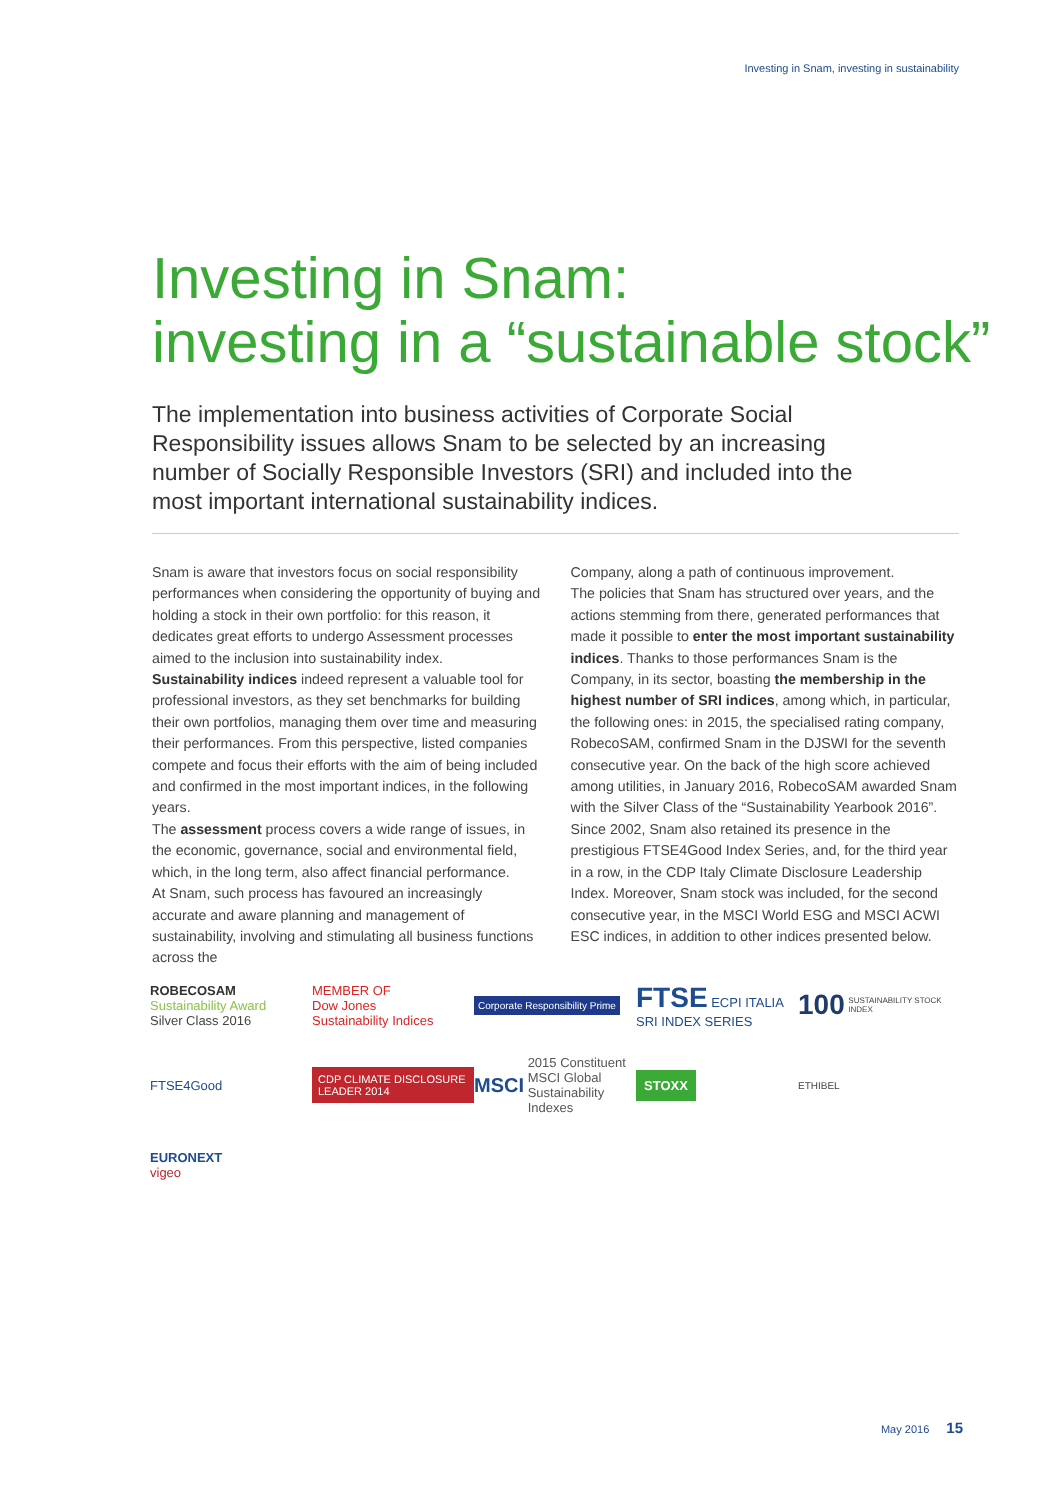Investing in Snam, investing in sustainability
Investing in Snam:
investing in a “sustainable stock”
The implementation into business activities of Corporate Social Responsibility issues allows Snam to be selected by an increasing number of Socially Responsible Investors (SRI) and included into the most important international sustainability indices.
Snam is aware that investors focus on social responsibility performances when considering the opportunity of buying and holding a stock in their own portfolio: for this reason, it dedicates great efforts to undergo Assessment processes aimed to the inclusion into sustainability index.
Sustainability indices indeed represent a valuable tool for professional investors, as they set benchmarks for building their own portfolios, managing them over time and measuring their performances. From this perspective, listed companies compete and focus their efforts with the aim of being included and confirmed in the most important indices, in the following years.
The assessment process covers a wide range of issues, in the economic, governance, social and environmental field, which, in the long term, also affect financial performance.
At Snam, such process has favoured an increasingly accurate and aware planning and management of sustainability, involving and stimulating all business functions across the
Company, along a path of continuous improvement.
The policies that Snam has structured over years, and the actions stemming from there, generated performances that made it possible to enter the most important sustainability indices. Thanks to those performances Snam is the Company, in its sector, boasting the membership in the highest number of SRI indices, among which, in particular, the following ones: in 2015, the specialised rating company, RobecoSAM, confirmed Snam in the DJSWI for the seventh consecutive year. On the back of the high score achieved among utilities, in January 2016, RobecoSAM awarded Snam with the Silver Class of the “Sustainability Yearbook 2016”. Since 2002, Snam also retained its presence in the prestigious FTSE4Good Index Series, and, for the third year in a row, in the CDP Italy Climate Disclosure Leadership Index. Moreover, Snam stock was included, for the second consecutive year, in the MSCI World ESG and MSCI ACWI ESC indices, in addition to other indices presented below.
ROBECOSAM
Sustainability Award
Silver Class 2016
MEMBER OF
Dow Jones
Sustainability Indices
Corporate Responsibility Prime
FTSE ECPI ITALIA SRI INDEX SERIES
100 SUSTAINABILITY STOCK INDEX
FTSE4Good
CDP CLIMATE DISCLOSURE LEADER 2014
MSCI 2015 Constituent MSCI Global Sustainability Indexes
STOXX
ETHIBEL
EURONEXT
vigeo
May 2016 15